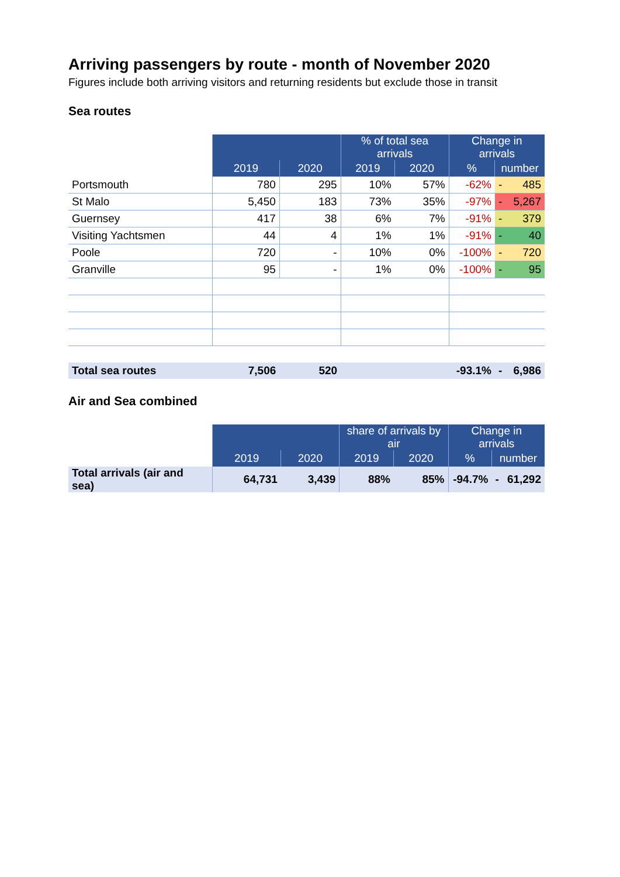Arriving passengers by route - month of November 2020
Figures include both arriving visitors and returning residents but exclude those in transit
Sea routes
| | | | % of total sea arrivals | | Change in arrivals | | |
| | 2019 | 2020 | 2019 | 2020 | % | number | |
| Portsmouth | 780 | 295 | 10% | 57% | -62% | - | 485 |
| St Malo | 5,450 | 183 | 73% | 35% | -97% | - | 5,267 |
| Guernsey | 417 | 38 | 6% | 7% | -91% | - | 379 |
| Visiting Yachtsmen | 44 | 4 | 1% | 1% | -91% | - | 40 |
| Poole | 720 | - | 10% | 0% | -100% | - | 720 |
| Granville | 95 | - | 1% | 0% | -100% | - | 95 |
| Total sea routes | 7,506 | 520 | | | -93.1% | - | 6,986 |
Air and Sea combined
| | | | share of arrivals by air | | Change in arrivals | | |
| | 2019 | 2020 | 2019 | 2020 | % | number | |
| Total arrivals (air and sea) | 64,731 | 3,439 | 88% | 85% | -94.7% | - | 61,292 |